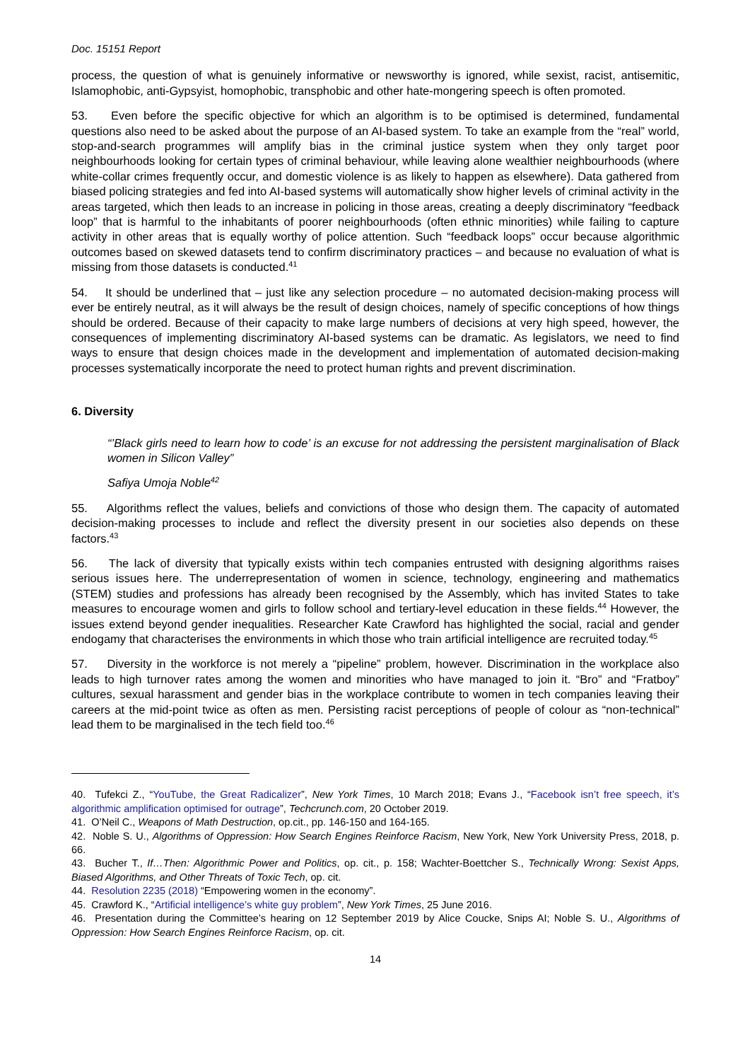Doc. 15151 Report
process, the question of what is genuinely informative or newsworthy is ignored, while sexist, racist, antisemitic, Islamophobic, anti-Gypsyist, homophobic, transphobic and other hate-mongering speech is often promoted.
53. Even before the specific objective for which an algorithm is to be optimised is determined, fundamental questions also need to be asked about the purpose of an AI-based system. To take an example from the “real” world, stop-and-search programmes will amplify bias in the criminal justice system when they only target poor neighbourhoods looking for certain types of criminal behaviour, while leaving alone wealthier neighbourhoods (where white-collar crimes frequently occur, and domestic violence is as likely to happen as elsewhere). Data gathered from biased policing strategies and fed into AI-based systems will automatically show higher levels of criminal activity in the areas targeted, which then leads to an increase in policing in those areas, creating a deeply discriminatory “feedback loop” that is harmful to the inhabitants of poorer neighbourhoods (often ethnic minorities) while failing to capture activity in other areas that is equally worthy of police attention. Such “feedback loops” occur because algorithmic outcomes based on skewed datasets tend to confirm discriminatory practices – and because no evaluation of what is missing from those datasets is conducted.<sup>41</sup>
54. It should be underlined that – just like any selection procedure – no automated decision-making process will ever be entirely neutral, as it will always be the result of design choices, namely of specific conceptions of how things should be ordered. Because of their capacity to make large numbers of decisions at very high speed, however, the consequences of implementing discriminatory AI-based systems can be dramatic. As legislators, we need to find ways to ensure that design choices made in the development and implementation of automated decision-making processes systematically incorporate the need to protect human rights and prevent discrimination.
6. Diversity
“’Black girls need to learn how to code’ is an excuse for not addressing the persistent marginalisation of Black women in Silicon Valley”
Safiya Umoja Noble<sup>42</sup>
55. Algorithms reflect the values, beliefs and convictions of those who design them. The capacity of automated decision-making processes to include and reflect the diversity present in our societies also depends on these factors.<sup>43</sup>
56. The lack of diversity that typically exists within tech companies entrusted with designing algorithms raises serious issues here. The underrepresentation of women in science, technology, engineering and mathematics (STEM) studies and professions has already been recognised by the Assembly, which has invited States to take measures to encourage women and girls to follow school and tertiary-level education in these fields.<sup>44</sup> However, the issues extend beyond gender inequalities. Researcher Kate Crawford has highlighted the social, racial and gender endogamy that characterises the environments in which those who train artificial intelligence are recruited today.<sup>45</sup>
57. Diversity in the workforce is not merely a “pipeline” problem, however. Discrimination in the workplace also leads to high turnover rates among the women and minorities who have managed to join it. “Bro” and “Fratboy” cultures, sexual harassment and gender bias in the workplace contribute to women in tech companies leaving their careers at the mid-point twice as often as men. Persisting racist perceptions of people of colour as “non-technical” lead them to be marginalised in the tech field too.<sup>46</sup>
40. Tufekci Z., “YouTube, the Great Radicalizer”, New York Times, 10 March 2018; Evans J., “Facebook isn’t free speech, it’s algorithmic amplification optimised for outrage”, Techcrunch.com, 20 October 2019.
41. O’Neil C., Weapons of Math Destruction, op.cit., pp. 146-150 and 164-165.
42. Noble S. U., Algorithms of Oppression: How Search Engines Reinforce Racism, New York, New York University Press, 2018, p. 66.
43. Bucher T., If…Then: Algorithmic Power and Politics, op. cit., p. 158; Wachter-Boettcher S., Technically Wrong: Sexist Apps, Biased Algorithms, and Other Threats of Toxic Tech, op. cit.
44. Resolution 2235 (2018) “Empowering women in the economy”.
45. Crawford K., “Artificial intelligence’s white guy problem”, New York Times, 25 June 2016.
46. Presentation during the Committee’s hearing on 12 September 2019 by Alice Coucke, Snips AI; Noble S. U., Algorithms of Oppression: How Search Engines Reinforce Racism, op. cit.
14